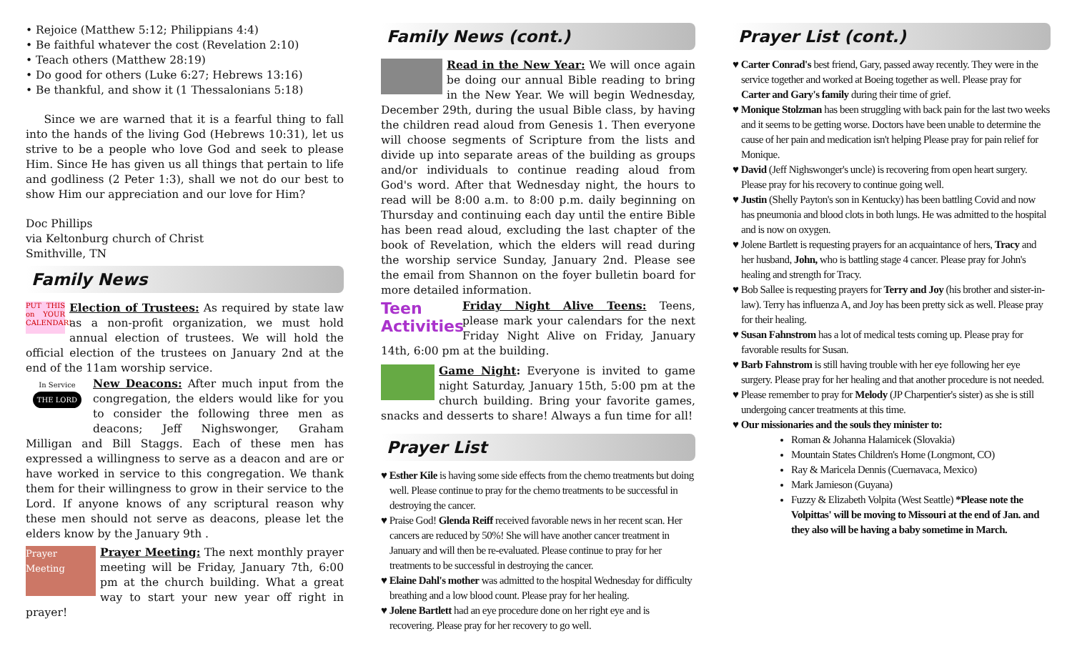• Rejoice (Matthew 5:12; Philippians 4:4)
• Be faithful whatever the cost (Revelation 2:10)
• Teach others (Matthew 28:19)
• Do good for others (Luke 6:27; Hebrews 13:16)
• Be thankful, and show it (1 Thessalonians 5:18)
Since we are warned that it is a fearful thing to fall into the hands of the living God (Hebrews 10:31), let us strive to be a people who love God and seek to please Him. Since He has given us all things that pertain to life and godliness (2 Peter 1:3), shall we not do our best to show Him our appreciation and our love for Him?
Doc Phillips
via Keltonburg church of Christ
Smithville, TN
Family News
PUT THIS on YOUR CALENDAR! Election of Trustees: As required by state law as a non-profit organization, we must hold annual election of trustees. We will hold the official election of the trustees on January 2nd at the end of the 11am worship service.
In Service
THE LORD New Deacons: After much input from the congregation, the elders would like for you to consider the following three men as deacons; Jeff Nighswonger, Graham Milligan and Bill Staggs. Each of these men has expressed a willingness to serve as a deacon and are or have worked in service to this congregation. We thank them for their willingness to grow in their service to the Lord. If anyone knows of any scriptural reason why these men should not serve as deacons, please let the elders know by the January 9th .
Prayer Meeting Prayer Meeting: The next monthly prayer meeting will be Friday, January 7th, 6:00 pm at the church building. What a great way to start your new year off right in prayer!
Family News (cont.)
Read in the New Year: We will once again be doing our annual Bible reading to bring in the New Year. We will begin Wednesday, December 29th, during the usual Bible class, by having the children read aloud from Genesis 1. Then everyone will choose segments of Scripture from the lists and divide up into separate areas of the building as groups and/or individuals to continue reading aloud from God's word. After that Wednesday night, the hours to read will be 8:00 a.m. to 8:00 p.m. daily beginning on Thursday and continuing each day until the entire Bible has been read aloud, excluding the last chapter of the book of Revelation, which the elders will read during the worship service Sunday, January 2nd. Please see the email from Shannon on the foyer bulletin board for more detailed information.
Teen Activities Friday Night Alive Teens: Teens, please mark your calendars for the next Friday Night Alive on Friday, January 14th, 6:00 pm at the building.
Game Night: Everyone is invited to game night Saturday, January 15th, 5:00 pm at the church building. Bring your favorite games, snacks and desserts to share! Always a fun time for all!
Prayer List
♥ Esther Kile is having some side effects from the chemo treatments but doing well. Please continue to pray for the chemo treatments to be successful in destroying the cancer.
♥ Praise God! Glenda Reiff received favorable news in her recent scan. Her cancers are reduced by 50%! She will have another cancer treatment in January and will then be re-evaluated. Please continue to pray for her treatments to be successful in destroying the cancer.
♥ Elaine Dahl's mother was admitted to the hospital Wednesday for difficulty breathing and a low blood count. Please pray for her healing.
♥ Jolene Bartlett had an eye procedure done on her right eye and is recovering. Please pray for her recovery to go well.
Prayer List (cont.)
♥ Carter Conrad's best friend, Gary, passed away recently. They were in the service together and worked at Boeing together as well. Please pray for Carter and Gary's family during their time of grief.
♥ Monique Stolzman has been struggling with back pain for the last two weeks and it seems to be getting worse. Doctors have been unable to determine the cause of her pain and medication isn't helping Please pray for pain relief for Monique.
♥ David (Jeff Nighswonger's uncle) is recovering from open heart surgery. Please pray for his recovery to continue going well.
♥ Justin (Shelly Payton's son in Kentucky) has been battling Covid and now has pneumonia and blood clots in both lungs. He was admitted to the hospital and is now on oxygen.
♥ Jolene Bartlett is requesting prayers for an acquaintance of hers, Tracy and her husband, John, who is battling stage 4 cancer. Please pray for John's healing and strength for Tracy.
♥ Bob Sallee is requesting prayers for Terry and Joy (his brother and sister-in-law). Terry has influenza A, and Joy has been pretty sick as well. Please pray for their healing.
♥ Susan Fahnstrom has a lot of medical tests coming up. Please pray for favorable results for Susan.
♥ Barb Fahnstrom is still having trouble with her eye following her eye surgery. Please pray for her healing and that another procedure is not needed.
♥ Please remember to pray for Melody (JP Charpentier's sister) as she is still undergoing cancer treatments at this time.
♥ Our missionaries and the souls they minister to:
Roman & Johanna Halamicek (Slovakia)
Mountain States Children's Home (Longmont, CO)
Ray & Maricela Dennis (Cuernavaca, Mexico)
Mark Jamieson (Guyana)
Fuzzy & Elizabeth Volpita (West Seattle) *Please note the Volpittas' will be moving to Missouri at the end of Jan. and they also will be having a baby sometime in March.